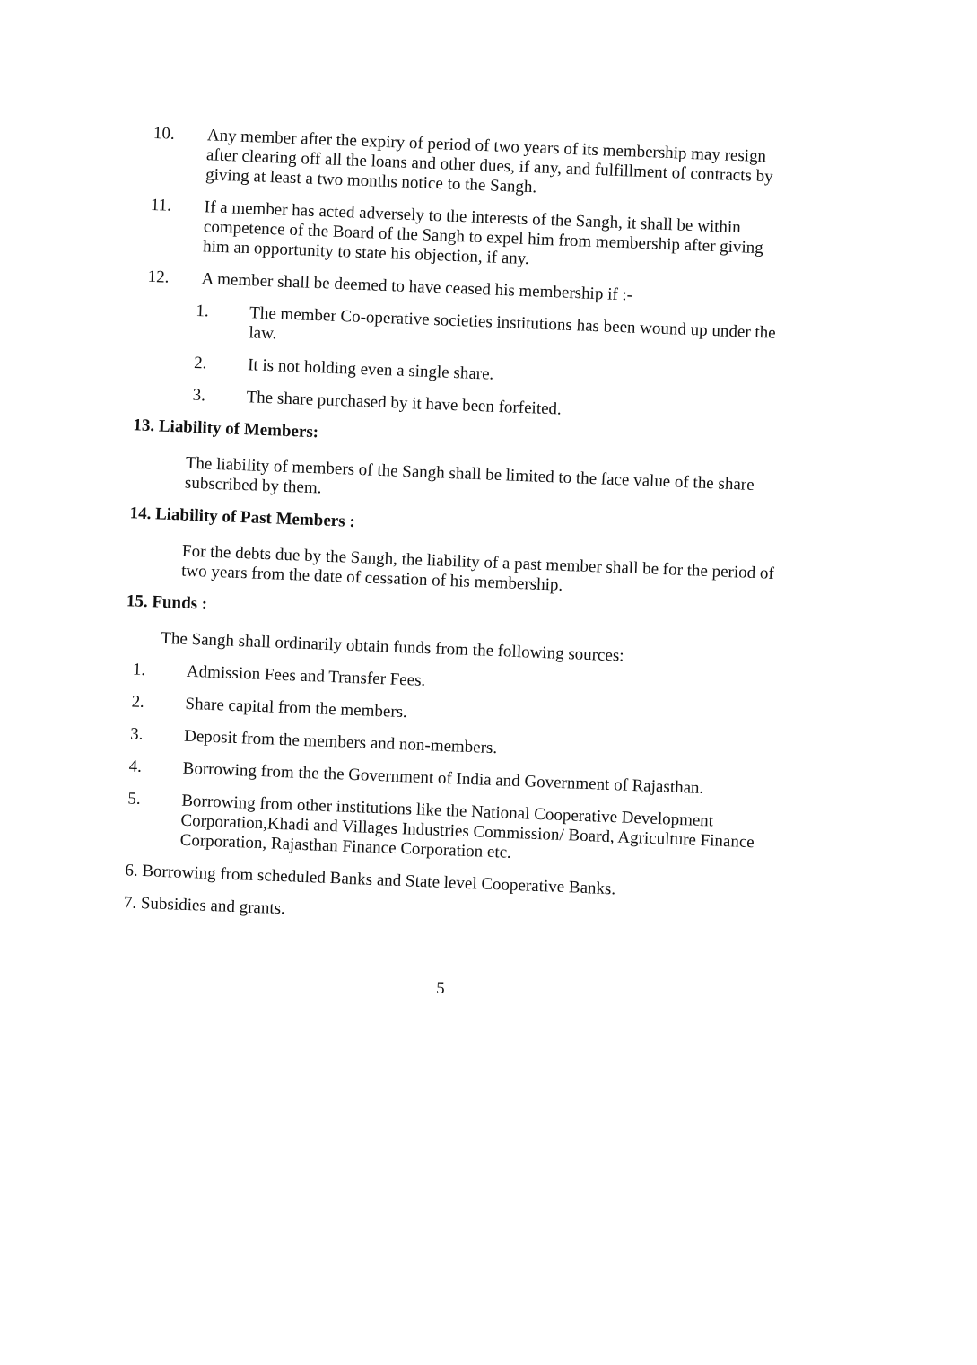10.
Any member after the expiry of period of two years of its membership may resign after clearing off all the loans and other dues, if any, and fulfillment of contracts by giving at least a two months notice to the Sangh.
11.
If a member has acted adversely to the interests of the Sangh, it shall be within competence of the Board of the Sangh to expel him from membership after giving him an opportunity to state his objection, if any.
12.
A member shall be deemed to have ceased his membership if :-
1.
The member Co-operative societies institutions has been wound up under the law.
2.
It is not holding even a single share.
3.
The share purchased by it have been forfeited.
13. Liability of Members:
The liability of members of the Sangh shall be limited to the face value of the share subscribed by them.
14. Liability of Past Members :
For the debts due by the Sangh, the liability of a past member shall be for the period of two years from the date of cessation of his membership.
15. Funds :
The Sangh shall ordinarily obtain funds from the following sources:
1.
Admission Fees and Transfer Fees.
2.
Share capital from the members.
3.
Deposit from the members and non-members.
4.
Borrowing from the the Government of India and Government of Rajasthan.
5.
Borrowing from other institutions like the National Cooperative Development Corporation,Khadi and Villages Industries Commission/ Board, Agriculture Finance Corporation, Rajasthan Finance Corporation etc.
6. Borrowing from scheduled Banks and State level Cooperative Banks.
7. Subsidies and grants.
5